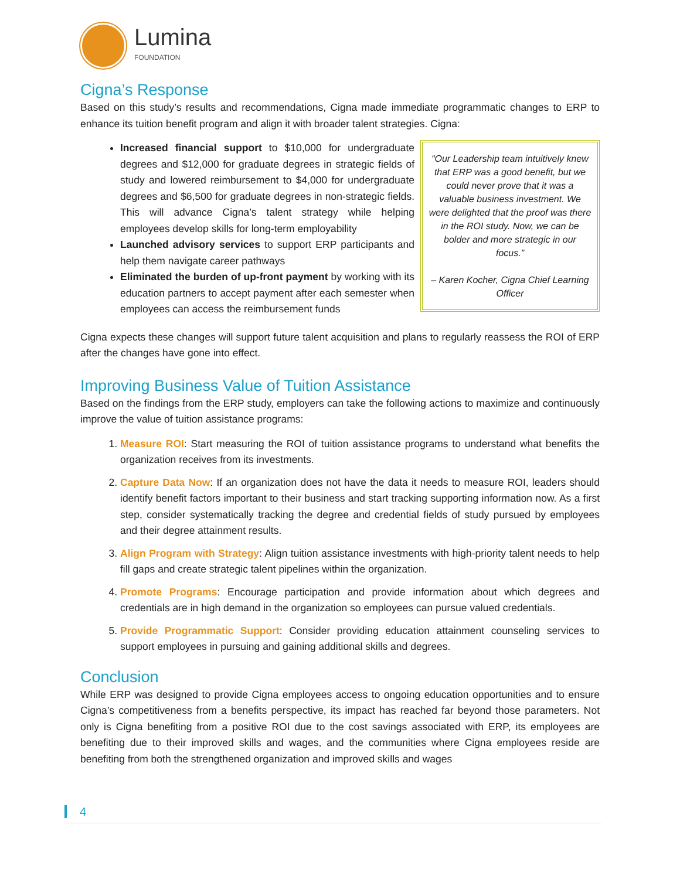Lumina
FOUNDATION
Cigna’s Response
Based on this study’s results and recommendations, Cigna made immediate programmatic changes to ERP to enhance its tuition benefit program and align it with broader talent strategies. Cigna:
Increased financial support to $10,000 for undergraduate degrees and $12,000 for graduate degrees in strategic fields of study and lowered reimbursement to $4,000 for undergraduate degrees and $6,500 for graduate degrees in non-strategic fields. This will advance Cigna’s talent strategy while helping employees develop skills for long-term employability
Launched advisory services to support ERP participants and help them navigate career pathways
Eliminated the burden of up-front payment by working with its education partners to accept payment after each semester when employees can access the reimbursement funds
“Our Leadership team intuitively knew that ERP was a good benefit, but we could never prove that it was a valuable business investment. We were delighted that the proof was there in the ROI study. Now, we can be bolder and more strategic in our focus.”
– Karen Kocher, Cigna Chief Learning Officer
Cigna expects these changes will support future talent acquisition and plans to regularly reassess the ROI of ERP after the changes have gone into effect.
Improving Business Value of Tuition Assistance
Based on the findings from the ERP study, employers can take the following actions to maximize and continuously improve the value of tuition assistance programs:
1. Measure ROI: Start measuring the ROI of tuition assistance programs to understand what benefits the organization receives from its investments.
2. Capture Data Now: If an organization does not have the data it needs to measure ROI, leaders should identify benefit factors important to their business and start tracking supporting information now. As a first step, consider systematically tracking the degree and credential fields of study pursued by employees and their degree attainment results.
3. Align Program with Strategy: Align tuition assistance investments with high-priority talent needs to help fill gaps and create strategic talent pipelines within the organization.
4. Promote Programs: Encourage participation and provide information about which degrees and credentials are in high demand in the organization so employees can pursue valued credentials.
5. Provide Programmatic Support: Consider providing education attainment counseling services to support employees in pursuing and gaining additional skills and degrees.
Conclusion
While ERP was designed to provide Cigna employees access to ongoing education opportunities and to ensure Cigna’s competitiveness from a benefits perspective, its impact has reached far beyond those parameters. Not only is Cigna benefiting from a positive ROI due to the cost savings associated with ERP, its employees are benefiting due to their improved skills and wages, and the communities where Cigna employees reside are benefiting from both the strengthened organization and improved skills and wages
4